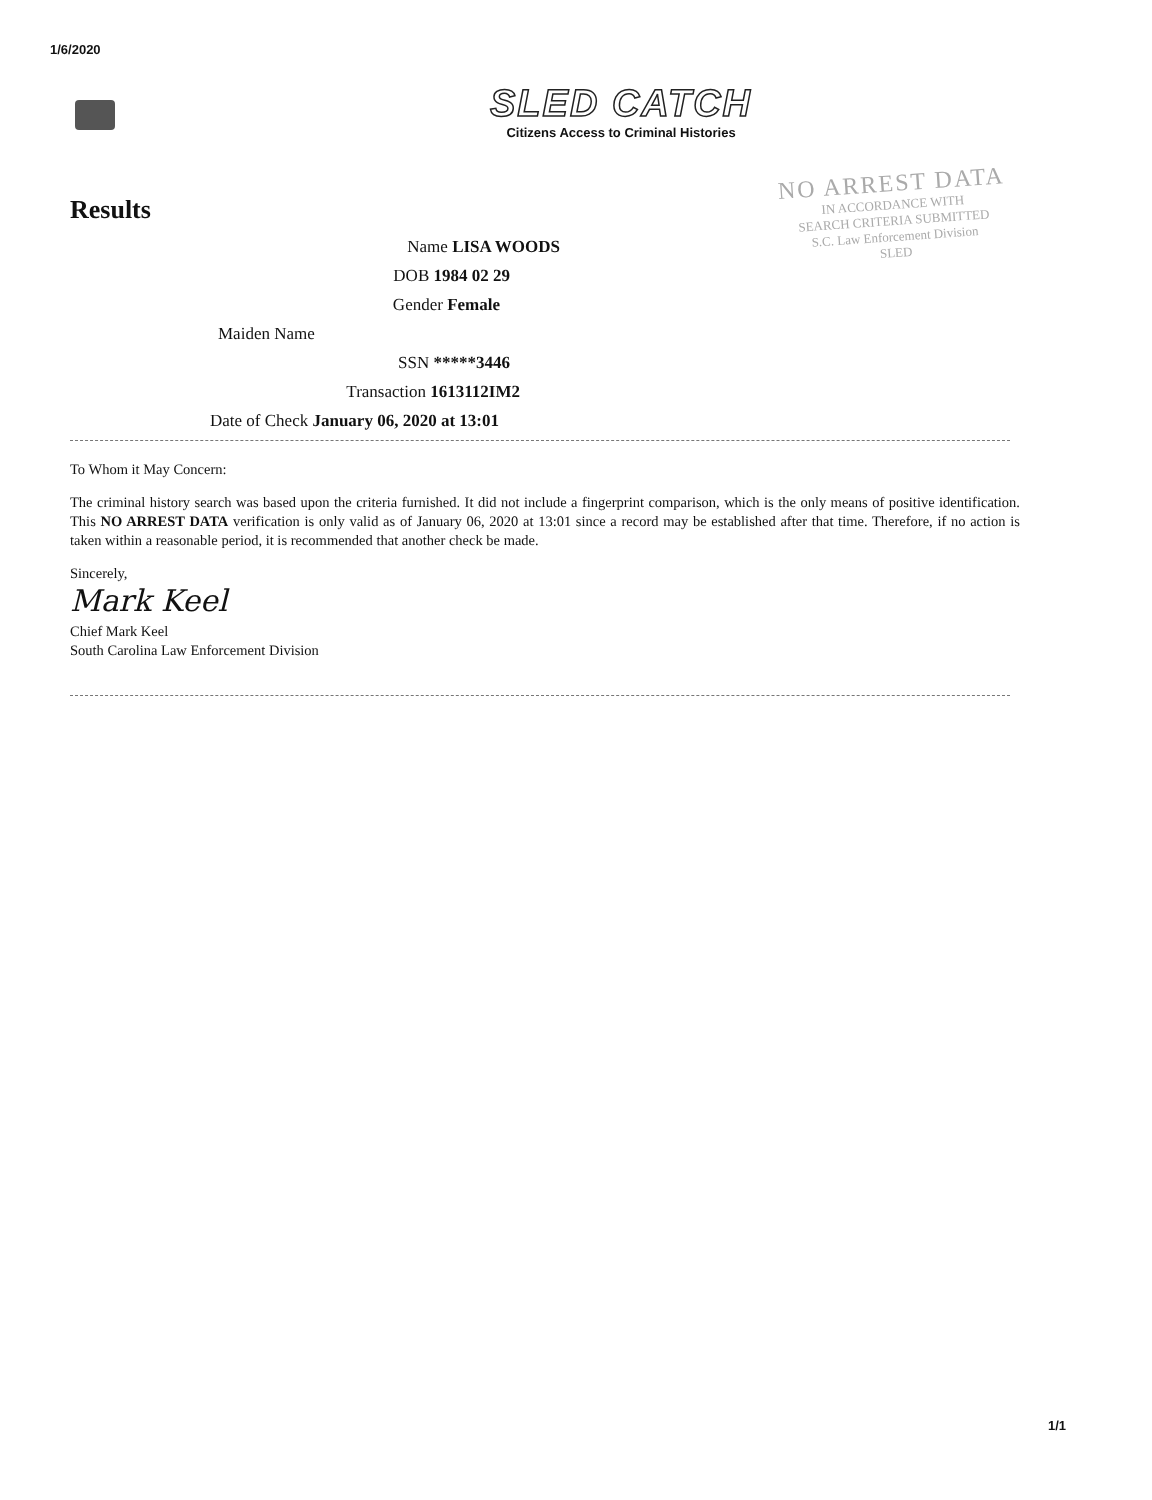1/6/2020
SLED CATCH
Citizens Access to Criminal Histories
Results
NO ARREST DATA
IN ACCORDANCE WITH
SEARCH CRITERIA SUBMITTED
S.C. Law Enforcement Division
SLED
Name LISA WOODS
DOB 1984 02 29
Gender Female
Maiden Name
SSN *****3446
Transaction 1613112IM2
Date of Check January 06, 2020 at 13:01
To Whom it May Concern:
The criminal history search was based upon the criteria furnished. It did not include a fingerprint comparison, which is the only means of positive identification. This NO ARREST DATA verification is only valid as of January 06, 2020 at 13:01 since a record may be established after that time. Therefore, if no action is taken within a reasonable period, it is recommended that another check be made.
Sincerely,
Mark Keel
Chief Mark Keel
South Carolina Law Enforcement Division
1/1